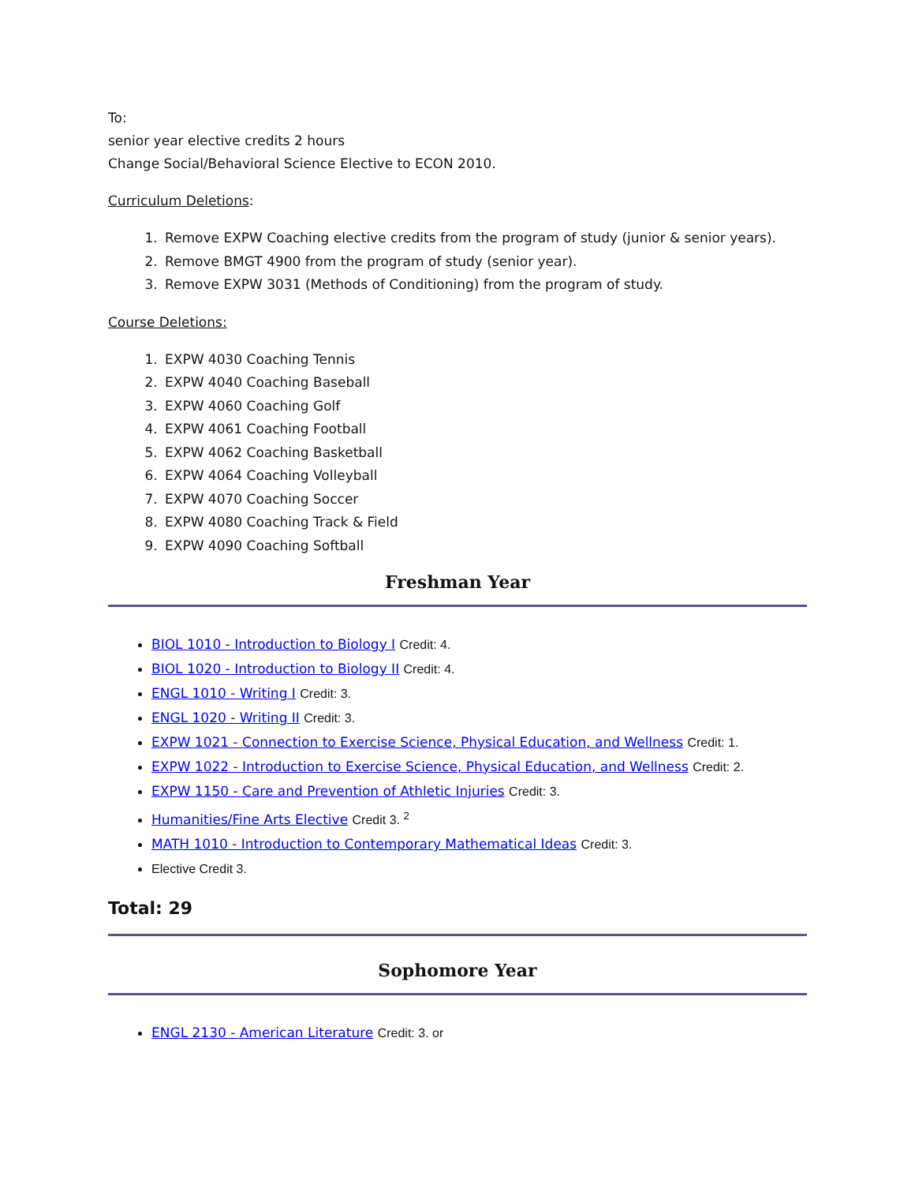To:
senior year elective credits 2 hours
Change Social/Behavioral Science Elective to ECON 2010.
Curriculum Deletions:
1. Remove EXPW Coaching elective credits from the program of study (junior & senior years).
2. Remove BMGT 4900 from the program of study (senior year).
3. Remove EXPW 3031 (Methods of Conditioning) from the program of study.
Course Deletions:
1. EXPW 4030 Coaching Tennis
2. EXPW 4040 Coaching Baseball
3. EXPW 4060 Coaching Golf
4. EXPW 4061 Coaching Football
5. EXPW 4062 Coaching Basketball
6. EXPW 4064 Coaching Volleyball
7. EXPW 4070 Coaching Soccer
8. EXPW 4080 Coaching Track & Field
9. EXPW 4090 Coaching Softball
Freshman Year
BIOL 1010 - Introduction to Biology I Credit: 4.
BIOL 1020 - Introduction to Biology II Credit: 4.
ENGL 1010 - Writing I Credit: 3.
ENGL 1020 - Writing II Credit: 3.
EXPW 1021 - Connection to Exercise Science, Physical Education, and Wellness Credit: 1.
EXPW 1022 - Introduction to Exercise Science, Physical Education, and Wellness Credit: 2.
EXPW 1150 - Care and Prevention of Athletic Injuries Credit: 3.
Humanities/Fine Arts Elective Credit 3. <sup>2</sup>
MATH 1010 - Introduction to Contemporary Mathematical Ideas Credit: 3.
Elective Credit 3.
Total: 29
Sophomore Year
ENGL 2130 - American Literature Credit: 3. or